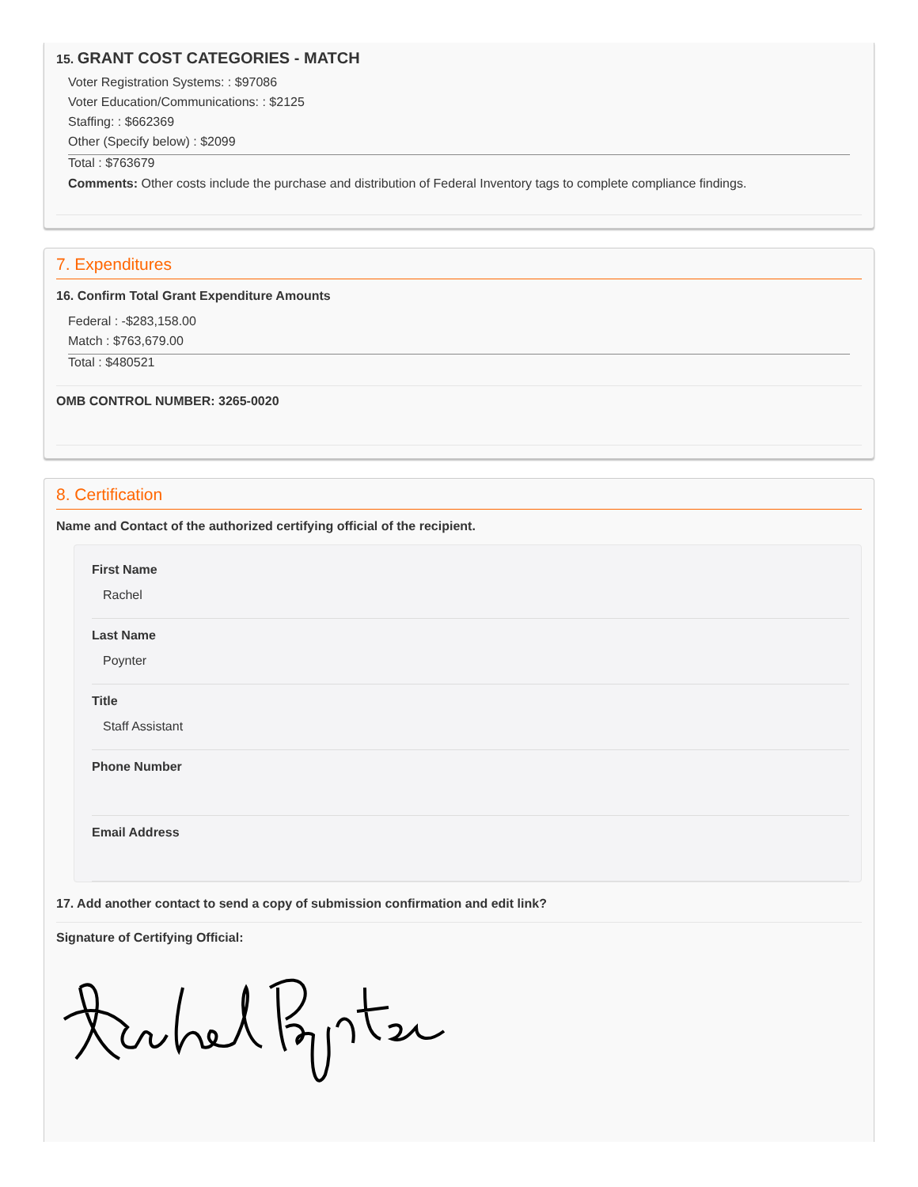15. GRANT COST CATEGORIES - MATCH
Voter Registration Systems: : $97086
Voter Education/Communications: : $2125
Staffing: : $662369
Other (Specify below) : $2099
Total : $763679
Comments: Other costs include the purchase and distribution of Federal Inventory tags to complete compliance findings.
7. Expenditures
16. Confirm Total Grant Expenditure Amounts
Federal : -$283,158.00
Match : $763,679.00
Total : $480521
OMB CONTROL NUMBER: 3265-0020
8. Certification
Name and Contact of the authorized certifying official of the recipient.
First Name
Rachel
Last Name
Poynter
Title
Staff Assistant
Phone Number
Email Address
17. Add another contact to send a copy of submission confirmation and edit link?
Signature of Certifying Official: